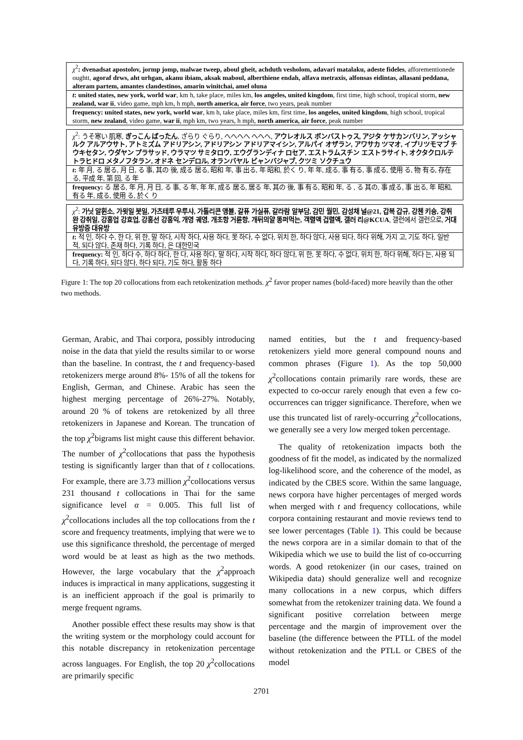| χ<sup>2</sup> : dvenadsat apostolov, jormp jomp, malwae tweep, aboul gheit, achduth vesholom, adavari matalaku, adeste fideles , afforementionede oughtt, agoraf drws, aht urhgan, akanu ibiam, aksak maboul, alberthiene endah, alfava metraxis, alfonsas eidintas, allasani peddana, alteram partem, amantes clandestinos, amarin winitchai, amel oluna |
| t : united states, new york, world war , km h, take place, miles km, los angeles, united kingdom , first time, high school, tropical storm, new zealand, war ii , video game, mph km, h mph, north america, air force , two years, peak number |
| frequency: united states, new york, world war , km h, take place, miles km, first time, los angeles, united kingdom , high school, tropical storm, new zealand , video game, war ii , mph km, two years, h mph, north america, air force , peak number |
| χ<sup>2</sup>: うそ寒い 肌寒, ぎっこん ばったん , ざらり ぐらり, へへへへ へへへ, アウレオルス ボンバストゥス, アジタ ケサカンバリン, アッシャルク アルアウサト, アトミズム アドリアシン, アドリアシン アドリアマイシン, アルパイ オザラン, アワサカ ツマオ, イプリツモマブ チウキセタン, ウダヤン プラサッド, ウラマツ サミタロウ, エウグランディナ ロセア, エストラムスチン エストラサイト, オクタクロルテトラヒドロ メタノフタラン, オドネ センデロル, オランバヤル ビャンバジャブ, クツミ ソクチュウ |
| t : 年 月, る 居る, 月 日, る 事, 其の 後, 成る 居る, 昭和 年, 事 出る, 年 昭和, 於く り, 年 年, 成る, 事 有る, 事 成る, 使用 る, 物 有る, 存在 る, 平成 年, 第 回, る 年 |
| frequency: る 居る, 年 月, 月 日, る 事, る 年, 年 年, 成る 居る, 居る 年, 其の 後, 事 有る, 昭和 年, る , る 其の, 事 成る, 事 出る, 年 昭和, 有る 年, 成る, 使用 る, 於く り |
| χ<sup>2</sup>: 가닛 알휜소, 가윗일 봇일, 가츠테루 우루샤, 가톨리콘 앵뷸, 갈퓨 가실퓨, 갈라람 알부담, 감민 월민, 감성채 널@21, 갑복 갑규, 강첸 키숑, 강취완 강취일, 강홍업 강효업, 강홍선 강홍익, 개영 궤영, 개초항 거륜항, 개뒤의얄 똥퍼먹는, 객렬액 겁렬액, 갤러 리@KCUA , 갤런에서 갤런으로, 거대유방증 대유방 |
| t : 적 인, 하다 수, 한 다, 위 한, 말 하다, 시작 하다, 사용 하다, 못 하다, 수 없다, 위치 한, 하다 않다, 사용 되다, 하다 위해, 가지 고, 기도 하다, 일반 적, 되다 않다, 존재 하다, 기록 하다, 은 대한민국 |
| frequency: 적 인, 하다 수, 하다 하다, 한 다, 사용 하다, 말 하다, 시작 하다, 하다 않다, 위 한, 못 하다, 수 없다, 위치 한, 하다 위해, 하다 는, 사용 되다, 기록 하다, 되다 않다, 하다 되다, 기도 하다, 활동 하다 |
Figure 1: The top 20 collocations from each retokenization methods. χ<sup>2</sup> favor proper names (bold-faced) more heavily than the other two methods.
German, Arabic, and Thai corpora, possibly introducing noise in the data that yield the results similar to or worse than the baseline. In contrast, the t and frequency-based retokenizers merge around 8%- 15% of all the tokens for English, German, and Chinese. Arabic has seen the highest merging percentage of 26%-27%. Notably, around 20 % of tokens are retokenized by all three retokenizers in Japanese and Korean. The truncation of the top χ<sup>2</sup>bigrams list might cause this different behavior. The number of χ<sup>2</sup>collocations that pass the hypothesis testing is significantly larger than that of t collocations. For example, there are 3.73 million χ<sup>2</sup>collocations versus 231 thousand t collocations in Thai for the same significance level α = 0.005. This full list of χ<sup>2</sup>collocations includes all the top collocations from the t score and frequency treatments, implying that were we to use this significance threshold, the percentage of merged word would be at least as high as the two methods. However, the large vocabulary that the χ<sup>2</sup>approach induces is impractical in many applications, suggesting it is an inefficient approach if the goal is primarily to merge frequent ngrams.
Another possible effect these results may show is that the writing system or the morphology could account for this notable discrepancy in retokenization percentage across languages. For English, the top 20 χ<sup>2</sup>collocations are primarily specific
named entities, but the t and frequency-based retokenizers yield more general compound nouns and common phrases (Figure 1). As the top 50,000 χ<sup>2</sup>collocations contain primarily rare words, these are expected to co-occur rarely enough that even a few co-occurrences can trigger significance. Therefore, when we use this truncated list of rarely-occurring χ<sup>2</sup>collocations, we generally see a very low merged token percentage.
The quality of retokenization impacts both the goodness of fit the model, as indicated by the normalized log-likelihood score, and the coherence of the model, as indicated by the CBES score. Within the same language, news corpora have higher percentages of merged words when merged with t and frequency collocations, while corpora containing restaurant and movie reviews tend to see lower percentages (Table 1). This could be because the news corpora are in a similar domain to that of the Wikipedia which we use to build the list of co-occurring words. A good retokenizer (in our cases, trained on Wikipedia data) should generalize well and recognize many collocations in a new corpus, which differs somewhat from the retokenizer training data. We found a significant positive correlation between merge percentage and the margin of improvement over the baseline (the difference between the PTLL of the model without retokenization and the PTLL or CBES of the model
2701